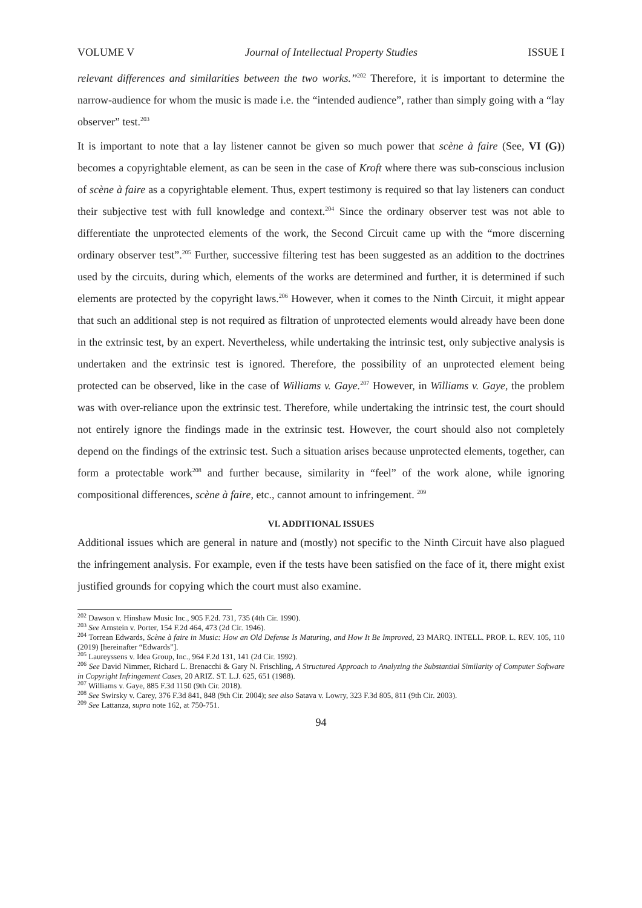VOLUME V Journal of Intellectual Property Studies ISSUE I
relevant differences and similarities between the two works.’’<sup>202</sup> Therefore, it is important to determine the narrow-audience for whom the music is made i.e. the “intended audience”, rather than simply going with a “lay observer” test.<sup>203</sup>
It is important to note that a lay listener cannot be given so much power that scène à faire (See, VI (G)) becomes a copyrightable element, as can be seen in the case of Kroft where there was sub-conscious inclusion of scène à faire as a copyrightable element. Thus, expert testimony is required so that lay listeners can conduct their subjective test with full knowledge and context.<sup>204</sup> Since the ordinary observer test was not able to differentiate the unprotected elements of the work, the Second Circuit came up with the “more discerning ordinary observer test”.<sup>205</sup> Further, successive filtering test has been suggested as an addition to the doctrines used by the circuits, during which, elements of the works are determined and further, it is determined if such elements are protected by the copyright laws.<sup>206</sup> However, when it comes to the Ninth Circuit, it might appear that such an additional step is not required as filtration of unprotected elements would already have been done in the extrinsic test, by an expert. Nevertheless, while undertaking the intrinsic test, only subjective analysis is undertaken and the extrinsic test is ignored. Therefore, the possibility of an unprotected element being protected can be observed, like in the case of Williams v. Gaye.<sup>207</sup> However, in Williams v. Gaye, the problem was with over-reliance upon the extrinsic test. Therefore, while undertaking the intrinsic test, the court should not entirely ignore the findings made in the extrinsic test. However, the court should also not completely depend on the findings of the extrinsic test. Such a situation arises because unprotected elements, together, can form a protectable work<sup>208</sup> and further because, similarity in “feel” of the work alone, while ignoring compositional differences, scène à faire, etc., cannot amount to infringement. <sup>209</sup>
VI. ADDITIONAL ISSUES
Additional issues which are general in nature and (mostly) not specific to the Ninth Circuit have also plagued the infringement analysis. For example, even if the tests have been satisfied on the face of it, there might exist justified grounds for copying which the court must also examine.
<sup>202</sup> Dawson v. Hinshaw Music Inc., 905 F.2d. 731, 735 (4th Cir. 1990).
<sup>203</sup> See Arnstein v. Porter, 154 F.2d 464, 473 (2d Cir. 1946).
<sup>204</sup> Torrean Edwards, Scène à faire in Music: How an Old Defense Is Maturing, and How It Be Improved, 23 MARQ. INTELL. PROP. L. REV. 105, 110 (2019) [hereinafter “Edwards”].
<sup>205</sup> Laureyssens v. Idea Group, Inc., 964 F.2d 131, 141 (2d Cir. 1992).
<sup>206</sup> See David Nimmer, Richard L. Brenacchi & Gary N. Frischling, A Structured Approach to Analyzing the Substantial Similarity of Computer Software in Copyright Infringement Cases, 20 ARIZ. ST. L.J. 625, 651 (1988).
<sup>207</sup> Williams v. Gaye, 885 F.3d 1150 (9th Cir. 2018).
<sup>208</sup> See Swirsky v. Carey, 376 F.3d 841, 848 (9th Cir. 2004); see also Satava v. Lowry, 323 F.3d 805, 811 (9th Cir. 2003).
<sup>209</sup> See Lattanza, supra note 162, at 750-751.
94